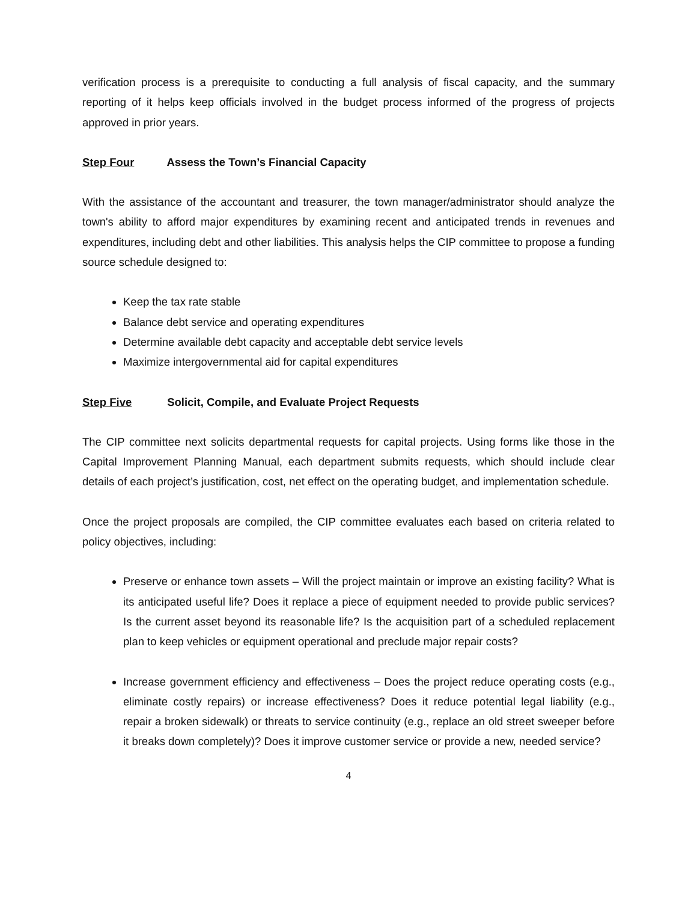verification process is a prerequisite to conducting a full analysis of fiscal capacity, and the summary reporting of it helps keep officials involved in the budget process informed of the progress of projects approved in prior years.
Step Four Assess the Town’s Financial Capacity
With the assistance of the accountant and treasurer, the town manager/administrator should analyze the town's ability to afford major expenditures by examining recent and anticipated trends in revenues and expenditures, including debt and other liabilities. This analysis helps the CIP committee to propose a funding source schedule designed to:
Keep the tax rate stable
Balance debt service and operating expenditures
Determine available debt capacity and acceptable debt service levels
Maximize intergovernmental aid for capital expenditures
Step Five Solicit, Compile, and Evaluate Project Requests
The CIP committee next solicits departmental requests for capital projects. Using forms like those in the Capital Improvement Planning Manual, each department submits requests, which should include clear details of each project’s justification, cost, net effect on the operating budget, and implementation schedule.
Once the project proposals are compiled, the CIP committee evaluates each based on criteria related to policy objectives, including:
Preserve or enhance town assets – Will the project maintain or improve an existing facility? What is its anticipated useful life? Does it replace a piece of equipment needed to provide public services? Is the current asset beyond its reasonable life? Is the acquisition part of a scheduled replacement plan to keep vehicles or equipment operational and preclude major repair costs?
Increase government efficiency and effectiveness – Does the project reduce operating costs (e.g., eliminate costly repairs) or increase effectiveness? Does it reduce potential legal liability (e.g., repair a broken sidewalk) or threats to service continuity (e.g., replace an old street sweeper before it breaks down completely)? Does it improve customer service or provide a new, needed service?
4